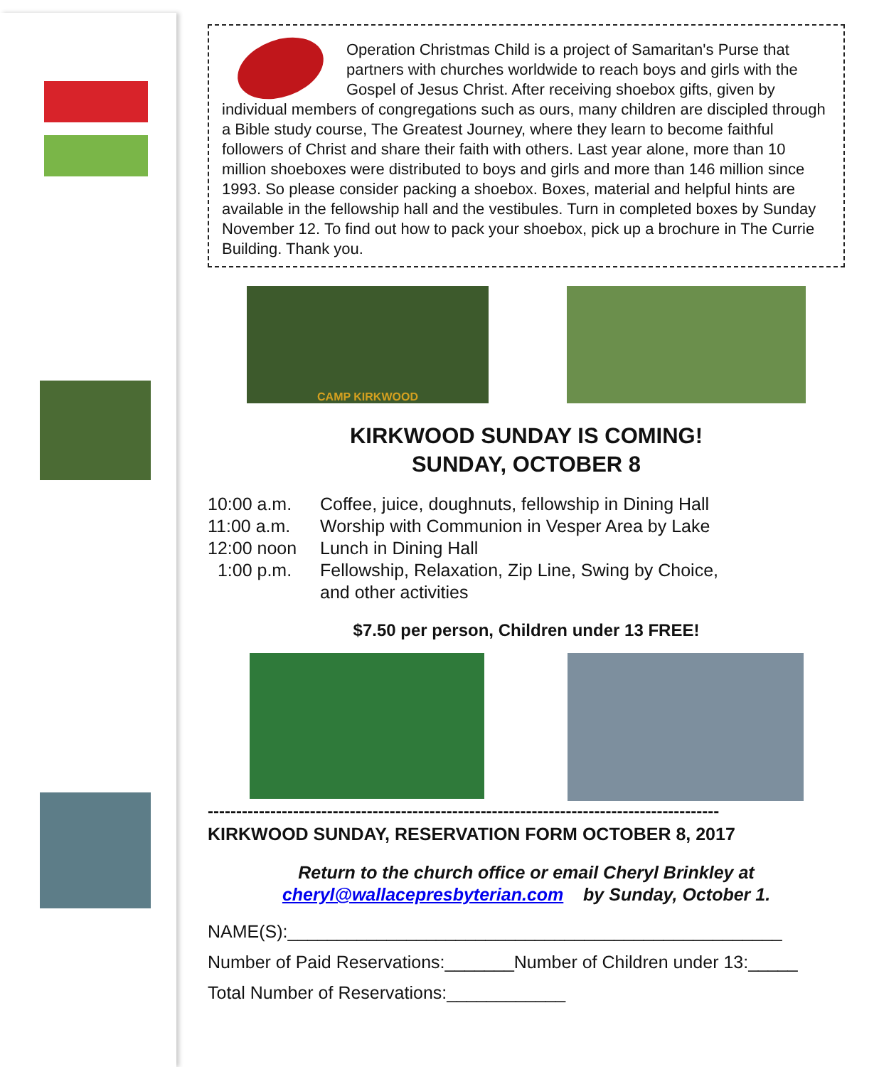Operation Christmas Child is a project of Samaritan's Purse that partners with churches worldwide to reach boys and girls with the Gospel of Jesus Christ. After receiving shoebox gifts, given by individual members of congregations such as ours, many children are discipled through a Bible study course, The Greatest Journey, where they learn to become faithful followers of Christ and share their faith with others. Last year alone, more than 10 million shoeboxes were distributed to boys and girls and more than 146 million since 1993. So please consider packing a shoebox. Boxes, material and helpful hints are available in the fellowship hall and the vestibules. Turn in completed boxes by Sunday November 12. To find out how to pack your shoebox, pick up a brochure in The Currie Building. Thank you.
CAMP KIRKWOOD
KIRKWOOD SUNDAY IS COMING!
SUNDAY, OCTOBER 8
10:00 a.m. Coffee, juice, doughnuts, fellowship in Dining Hall
11:00 a.m. Worship with Communion in Vesper Area by Lake
12:00 noon Lunch in Dining Hall
1:00 p.m. Fellowship, Relaxation, Zip Line, Swing by Choice,
and other activities
$7.50 per person, Children under 13 FREE!
------------------------------------------------------------------------------------------
KIRKWOOD SUNDAY, RESERVATION FORM OCTOBER 8, 2017
Return to the church office or email Cheryl Brinkley at
cheryl@wallacepresbyterian.com by Sunday, October 1.
NAME(S):__________________________________________________
Number of Paid Reservations:_______Number of Children under 13:_____
Total Number of Reservations:____________